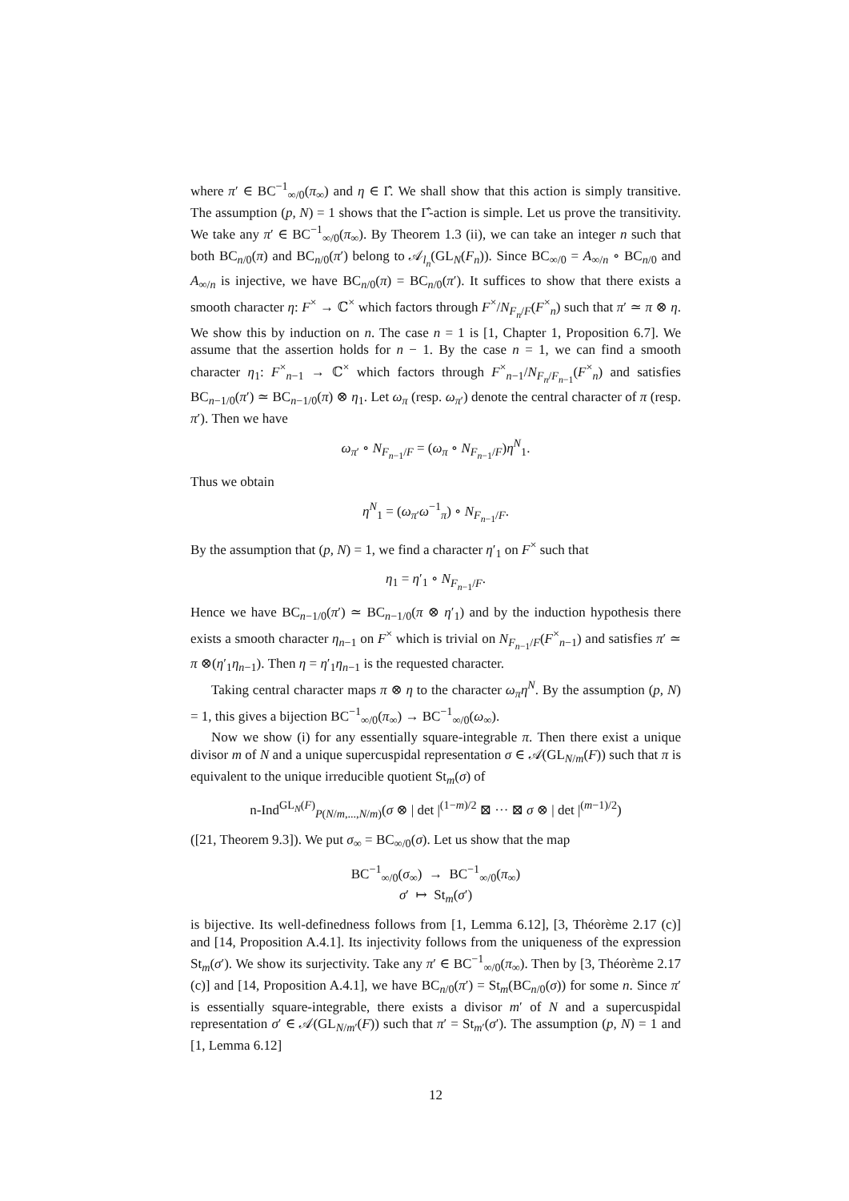where π′ ∈ BC<sup>−1</sup><sub>∞/0</sub>(π<sub>∞</sub>) and η ∈ Γ̂. We shall show that this action is simply transitive. The assumption (p, N) = 1 shows that the Γ̂-action is simple. Let us prove the transitivity. We take any π′ ∈ BC<sup>−1</sup><sub>∞/0</sub>(π<sub>∞</sub>). By Theorem 1.3 (ii), we can take an integer n such that both BC<sub>n/0</sub>(π) and BC<sub>n/0</sub>(π′) belong to 𝒜<sub>l<sub>n</sub></sub>(GL<sub>N</sub>(F<sub>n</sub>)). Since BC<sub>∞/0</sub> = A<sub>∞/n</sub> ∘ BC<sub>n/0</sub> and A<sub>∞/n</sub> is injective, we have BC<sub>n/0</sub>(π) = BC<sub>n/0</sub>(π′). It suffices to show that there exists a smooth character η: F<sup>×</sup> → ℂ<sup>×</sup> which factors through F<sup>×</sup>/N<sub>F<sub>n</sub>/F</sub>(F<sup>×</sup><sub>n</sub>) such that π′ ≃ π ⊗ η. We show this by induction on n. The case n = 1 is [1, Chapter 1, Proposition 6.7]. We assume that the assertion holds for n − 1. By the case n = 1, we can find a smooth character η<sub>1</sub>: F<sup>×</sup><sub>n−1</sub> → ℂ<sup>×</sup> which factors through F<sup>×</sup><sub>n−1</sub>/N<sub>F<sub>n</sub>/F<sub>n−1</sub></sub>(F<sup>×</sup><sub>n</sub>) and satisfies BC<sub>n−1/0</sub>(π′) ≃ BC<sub>n−1/0</sub>(π) ⊗ η<sub>1</sub>. Let ω<sub>π</sub> (resp. ω<sub>π′</sub>) denote the central character of π (resp. π′). Then we have
ω<sub>π′</sub> ∘ N<sub>F<sub>n−1</sub>/F</sub> = (ω<sub>π</sub> ∘ N<sub>F<sub>n−1</sub>/F</sub>)η<sup>N</sup><sub>1</sub>.
Thus we obtain
η<sup>N</sup><sub>1</sub> = (ω<sub>π′</sub>ω<sup>−1</sup><sub>π</sub>) ∘ N<sub>F<sub>n−1</sub>/F</sub>.
By the assumption that (p, N) = 1, we find a character η′<sub>1</sub> on F<sup>×</sup> such that
η<sub>1</sub> = η′<sub>1</sub> ∘ N<sub>F<sub>n−1</sub>/F</sub>.
Hence we have BC<sub>n−1/0</sub>(π′) ≃ BC<sub>n−1/0</sub>(π ⊗ η′<sub>1</sub>) and by the induction hypothesis there exists a smooth character η<sub>n−1</sub> on F<sup>×</sup> which is trivial on N<sub>F<sub>n−1</sub>/F</sub>(F<sup>×</sup><sub>n−1</sub>) and satisfies π′ ≃ π ⊗(η′<sub>1</sub>η<sub>n−1</sub>). Then η = η′<sub>1</sub>η<sub>n−1</sub> is the requested character.
Taking central character maps π ⊗ η to the character ω<sub>π</sub>η<sup>N</sup>. By the assumption (p, N) = 1, this gives a bijection BC<sup>−1</sup><sub>∞/0</sub>(π<sub>∞</sub>) → BC<sup>−1</sup><sub>∞/0</sub>(ω<sub>∞</sub>).
Now we show (i) for any essentially square-integrable π. Then there exist a unique divisor m of N and a unique supercuspidal representation σ ∈ 𝒜(GL<sub>N/m</sub>(F)) such that π is equivalent to the unique irreducible quotient St<sub>m</sub>(σ) of
n-Ind<sup>GL<sub>N</sub>(F)</sup><sub>P(N/m,...,N/m)</sub>(σ ⊗ | det |<sup>(1−m)/2</sup> ⊠ ··· ⊠ σ ⊗ | det |<sup>(m−1)/2</sup>)
([21, Theorem 9.3]). We put σ<sub>∞</sub> = BC<sub>∞/0</sub>(σ). Let us show that the map
BC<sup>−1</sup><sub>∞/0</sub>(σ<sub>∞</sub>) → BC<sup>−1</sup><sub>∞/0</sub>(π<sub>∞</sub>)
σ′ ↦ St<sub>m</sub>(σ′)
is bijective. Its well-definedness follows from [1, Lemma 6.12], [3, Théorème 2.17 (c)] and [14, Proposition A.4.1]. Its injectivity follows from the uniqueness of the expression St<sub>m</sub>(σ′). We show its surjectivity. Take any π′ ∈ BC<sup>−1</sup><sub>∞/0</sub>(π<sub>∞</sub>). Then by [3, Théorème 2.17 (c)] and [14, Proposition A.4.1], we have BC<sub>n/0</sub>(π′) = St<sub>m</sub>(BC<sub>n/0</sub>(σ)) for some n. Since π′ is essentially square-integrable, there exists a divisor m′ of N and a supercuspidal representation σ′ ∈ 𝒜(GL<sub>N/m′</sub>(F)) such that π′ = St<sub>m′</sub>(σ′). The assumption (p, N) = 1 and [1, Lemma 6.12]
12